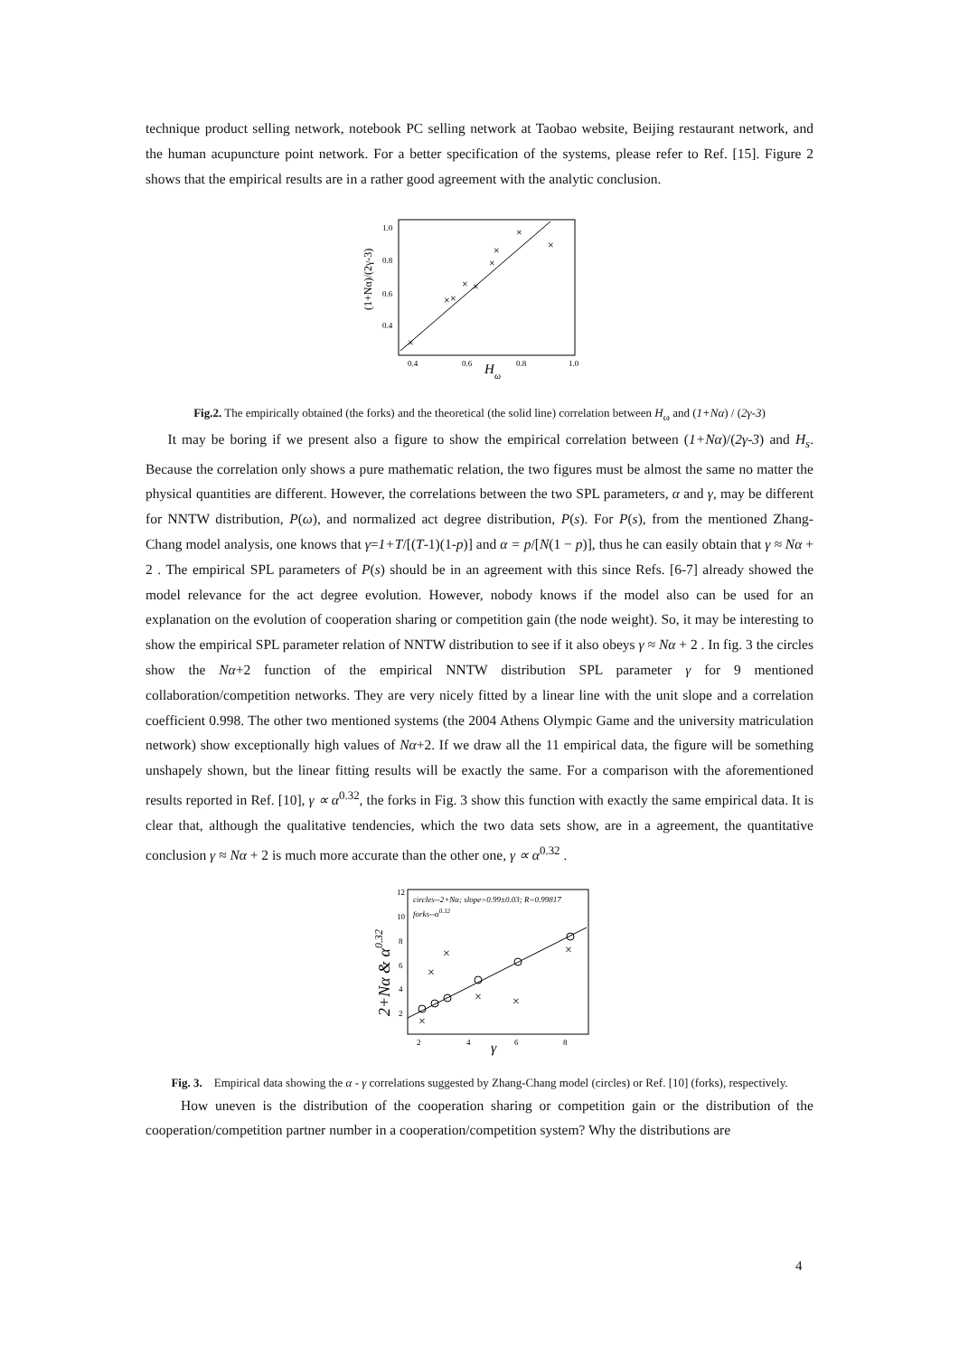technique product selling network, notebook PC selling network at Taobao website, Beijing restaurant network, and the human acupuncture point network. For a better specification of the systems, please refer to Ref. [15]. Figure 2 shows that the empirical results are in a rather good agreement with the analytic conclusion.
(1+Nα)/(2γ-3)
1.0
0.8
0.6
0.4
0.4
0.6
0.8
1.0
H
ω
×
×
×
×
×
×
×
×
×
Fig.2. The empirically obtained (the forks) and the theoretical (the solid line) correlation between H<sub>ω</sub> and (1+Nα) / (2γ-3)
It may be boring if we present also a figure to show the empirical correlation between (1+Nα)/(2γ-3) and H<sub>s</sub>. Because the correlation only shows a pure mathematic relation, the two figures must be almost the same no matter the physical quantities are different. However, the correlations between the two SPL parameters, α and γ, may be different for NNTW distribution, P(ω), and normalized act degree distribution, P(s). For P(s), from the mentioned Zhang-Chang model analysis, one knows that γ=1+T/[(T-1)(1-p)] and α = p/[N(1 − p)], thus he can easily obtain that γ ≈ Nα + 2 . The empirical SPL parameters of P(s) should be in an agreement with this since Refs. [6-7] already showed the model relevance for the act degree evolution. However, nobody knows if the model also can be used for an explanation on the evolution of cooperation sharing or competition gain (the node weight). So, it may be interesting to show the empirical SPL parameter relation of NNTW distribution to see if it also obeys γ ≈ Nα + 2 . In fig. 3 the circles show the Nα+2 function of the empirical NNTW distribution SPL parameter γ for 9 mentioned collaboration/competition networks. They are very nicely fitted by a linear line with the unit slope and a correlation coefficient 0.998. The other two mentioned systems (the 2004 Athens Olympic Game and the university matriculation network) show exceptionally high values of Nα+2. If we draw all the 11 empirical data, the figure will be something unshapely shown, but the linear fitting results will be exactly the same. For a comparison with the aforementioned results reported in Ref. [10], γ ∝ α<sup>0.32</sup>, the forks in Fig. 3 show this function with exactly the same empirical data. It is clear that, although the qualitative tendencies, which the two data sets show, are in a agreement, the quantitative conclusion γ ≈ Nα + 2 is much more accurate than the other one, γ ∝ α<sup>0.32</sup> .
2+Nα & α0.32
12
10
8
6
4
2
2
4
6
8
γ
circles--2+Nα; slope=0.99±0.03; R=0.99817
forks--α0.32
×
×
×
×
×
×
Fig. 3. Empirical data showing the α - γ correlations suggested by Zhang-Chang model (circles) or Ref. [10] (forks), respectively.
How uneven is the distribution of the cooperation sharing or competition gain or the distribution of the cooperation/competition partner number in a cooperation/competition system? Why the distributions are
4